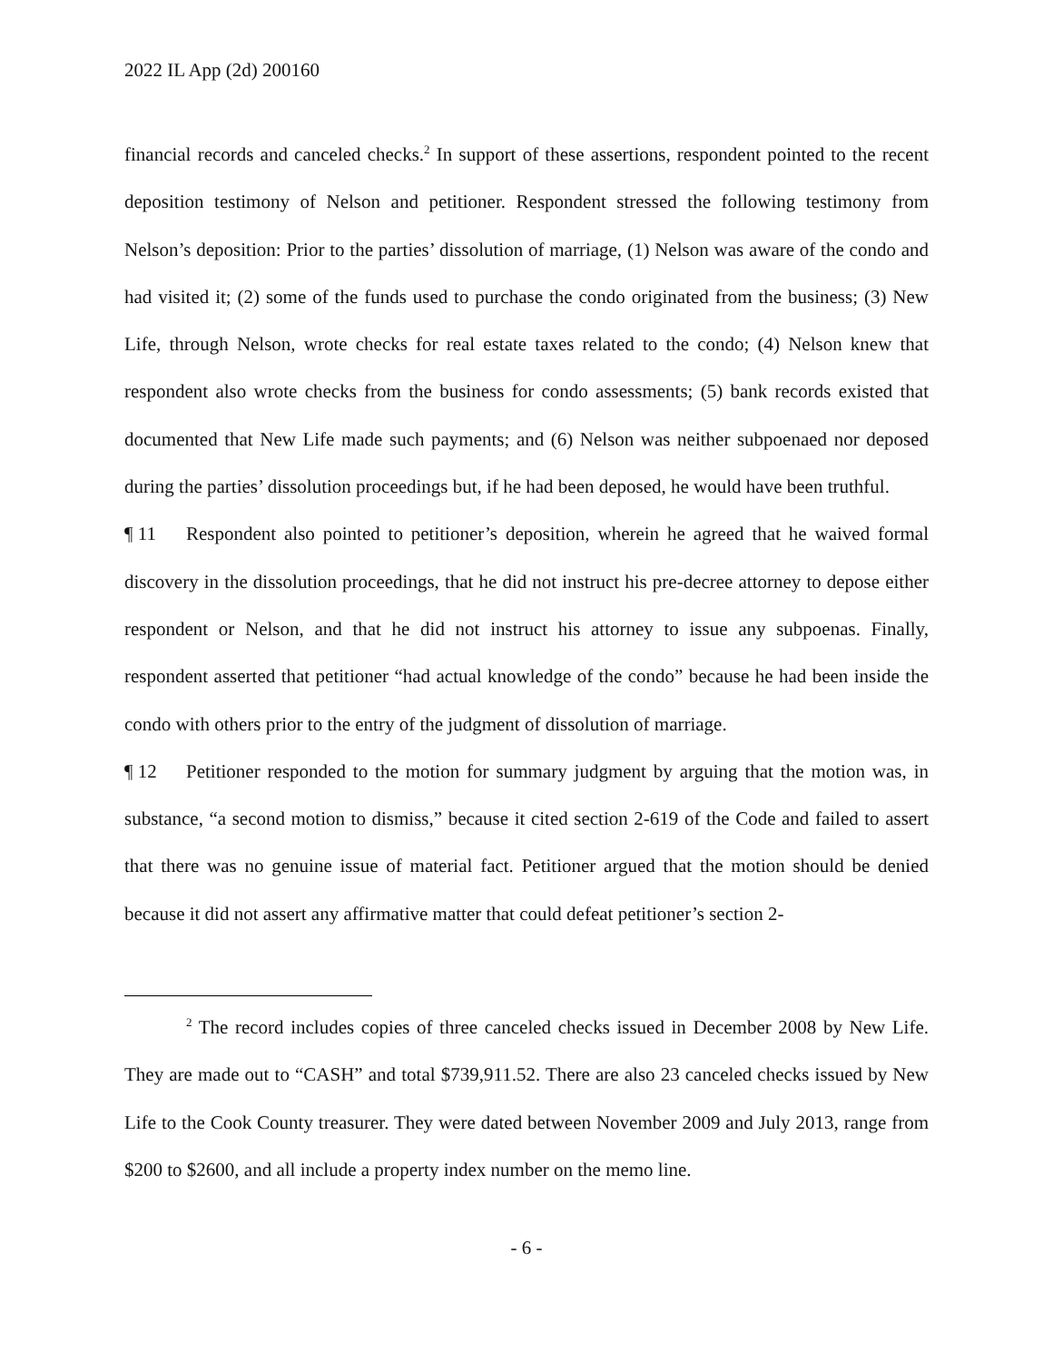2022 IL App (2d) 200160
financial records and canceled checks.<sup>2</sup> In support of these assertions, respondent pointed to the recent deposition testimony of Nelson and petitioner. Respondent stressed the following testimony from Nelson’s deposition: Prior to the parties’ dissolution of marriage, (1) Nelson was aware of the condo and had visited it; (2) some of the funds used to purchase the condo originated from the business; (3) New Life, through Nelson, wrote checks for real estate taxes related to the condo; (4) Nelson knew that respondent also wrote checks from the business for condo assessments; (5) bank records existed that documented that New Life made such payments; and (6) Nelson was neither subpoenaed nor deposed during the parties’ dissolution proceedings but, if he had been deposed, he would have been truthful.
¶ 11 Respondent also pointed to petitioner’s deposition, wherein he agreed that he waived formal discovery in the dissolution proceedings, that he did not instruct his pre-decree attorney to depose either respondent or Nelson, and that he did not instruct his attorney to issue any subpoenas. Finally, respondent asserted that petitioner “had actual knowledge of the condo” because he had been inside the condo with others prior to the entry of the judgment of dissolution of marriage.
¶ 12 Petitioner responded to the motion for summary judgment by arguing that the motion was, in substance, “a second motion to dismiss,” because it cited section 2-619 of the Code and failed to assert that there was no genuine issue of material fact. Petitioner argued that the motion should be denied because it did not assert any affirmative matter that could defeat petitioner’s section 2-
<sup>2</sup> The record includes copies of three canceled checks issued in December 2008 by New Life. They are made out to “CASH” and total $739,911.52. There are also 23 canceled checks issued by New Life to the Cook County treasurer. They were dated between November 2009 and July 2013, range from $200 to $2600, and all include a property index number on the memo line.
- 6 -